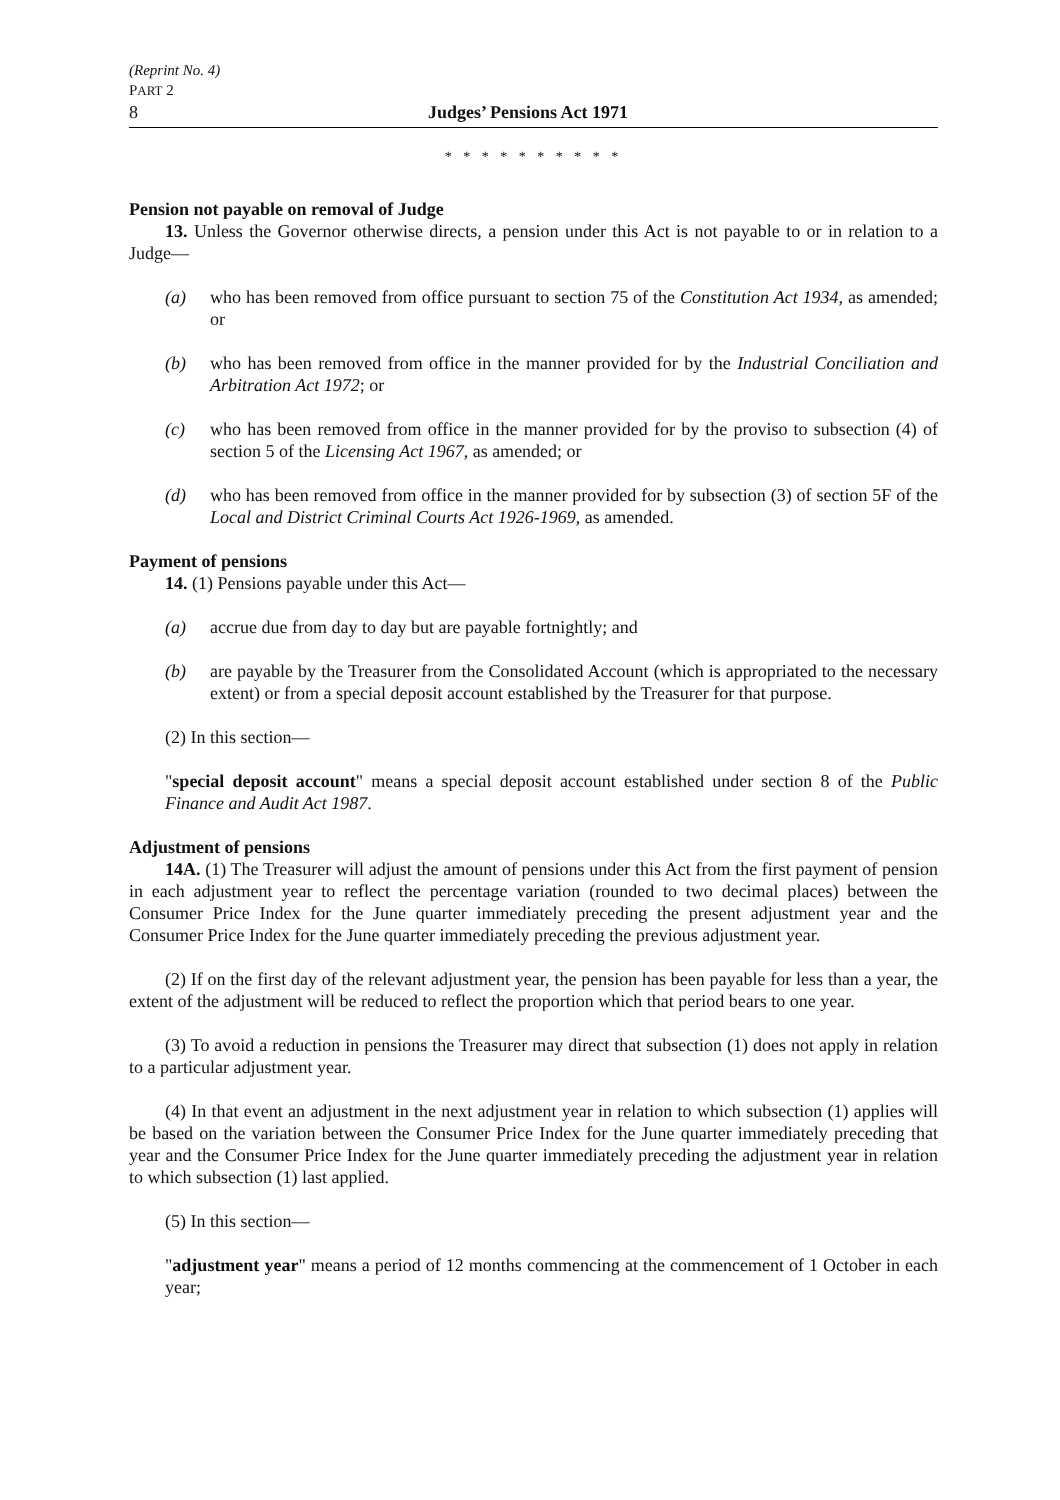(Reprint No. 4)
PART 2
8 Judges’ Pensions Act 1971
* * * * * * * * * *
Pension not payable on removal of Judge
13. Unless the Governor otherwise directs, a pension under this Act is not payable to or in relation to a Judge—
(a) who has been removed from office pursuant to section 75 of the Constitution Act 1934, as amended; or
(b) who has been removed from office in the manner provided for by the Industrial Conciliation and Arbitration Act 1972; or
(c) who has been removed from office in the manner provided for by the proviso to subsection (4) of section 5 of the Licensing Act 1967, as amended; or
(d) who has been removed from office in the manner provided for by subsection (3) of section 5F of the Local and District Criminal Courts Act 1926-1969, as amended.
Payment of pensions
14. (1) Pensions payable under this Act—
(a) accrue due from day to day but are payable fortnightly; and
(b) are payable by the Treasurer from the Consolidated Account (which is appropriated to the necessary extent) or from a special deposit account established by the Treasurer for that purpose.
(2) In this section—
"special deposit account" means a special deposit account established under section 8 of the Public Finance and Audit Act 1987.
Adjustment of pensions
14A. (1) The Treasurer will adjust the amount of pensions under this Act from the first payment of pension in each adjustment year to reflect the percentage variation (rounded to two decimal places) between the Consumer Price Index for the June quarter immediately preceding the present adjustment year and the Consumer Price Index for the June quarter immediately preceding the previous adjustment year.
(2) If on the first day of the relevant adjustment year, the pension has been payable for less than a year, the extent of the adjustment will be reduced to reflect the proportion which that period bears to one year.
(3) To avoid a reduction in pensions the Treasurer may direct that subsection (1) does not apply in relation to a particular adjustment year.
(4) In that event an adjustment in the next adjustment year in relation to which subsection (1) applies will be based on the variation between the Consumer Price Index for the June quarter immediately preceding that year and the Consumer Price Index for the June quarter immediately preceding the adjustment year in relation to which subsection (1) last applied.
(5) In this section—
"adjustment year" means a period of 12 months commencing at the commencement of 1 October in each year;